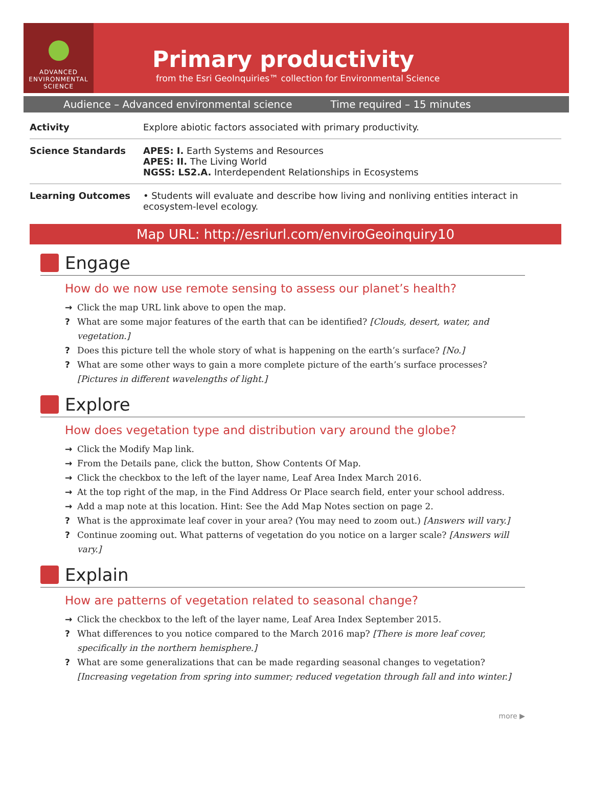ADVANCED
ENVIRONMENTAL
SCIENCE
Primary productivity
from the Esri GeoInquiries™ collection for Environmental Science
Audience – Advanced environmental science Time required – 15 minutes
| Activity | Explore abiotic factors associated with primary productivity. |
| Science Standards | APES: I. Earth Systems and Resources APES: II. The Living World NGSS: LS2.A. Interdependent Relationships in Ecosystems |
| Learning Outcomes | • Students will evaluate and describe how living and nonliving entities interact in ecosystem-level ecology. |
Map URL: http://esriurl.com/enviroGeoinquiry10
Engage
How do we now use remote sensing to assess our planet’s health?
→ Click the map URL link above to open the map.
? What are some major features of the earth that can be identified? [Clouds, desert, water, and vegetation.]
? Does this picture tell the whole story of what is happening on the earth’s surface? [No.]
? What are some other ways to gain a more complete picture of the earth’s surface processes? [Pictures in different wavelengths of light.]
Explore
How does vegetation type and distribution vary around the globe?
→ Click the Modify Map link.
→ From the Details pane, click the button, Show Contents Of Map.
→ Click the checkbox to the left of the layer name, Leaf Area Index March 2016.
→ At the top right of the map, in the Find Address Or Place search field, enter your school address.
→ Add a map note at this location. Hint: See the Add Map Notes section on page 2.
? What is the approximate leaf cover in your area? (You may need to zoom out.) [Answers will vary.]
? Continue zooming out. What patterns of vegetation do you notice on a larger scale? [Answers will vary.]
Explain
How are patterns of vegetation related to seasonal change?
→ Click the checkbox to the left of the layer name, Leaf Area Index September 2015.
? What differences to you notice compared to the March 2016 map? [There is more leaf cover, specifically in the northern hemisphere.]
? What are some generalizations that can be made regarding seasonal changes to vegetation? [Increasing vegetation from spring into summer; reduced vegetation through fall and into winter.]
more ▶